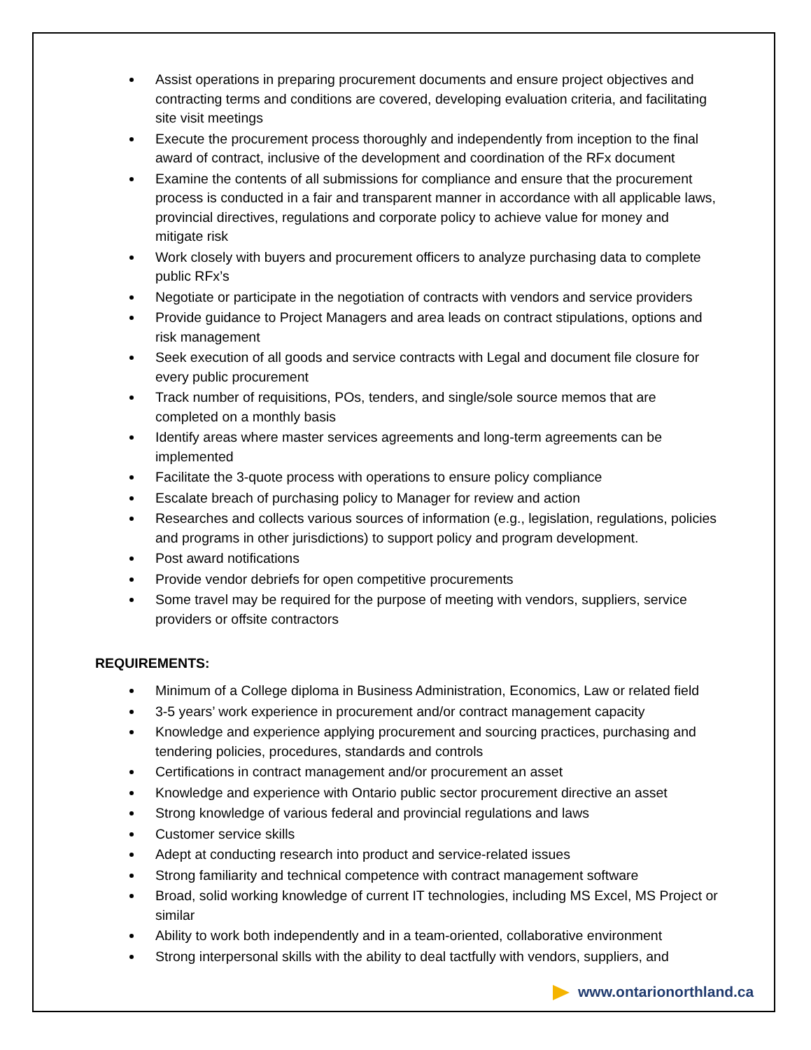Assist operations in preparing procurement documents and ensure project objectives and contracting terms and conditions are covered, developing evaluation criteria, and facilitating site visit meetings
Execute the procurement process thoroughly and independently from inception to the final award of contract, inclusive of the development and coordination of the RFx document
Examine the contents of all submissions for compliance and ensure that the procurement process is conducted in a fair and transparent manner in accordance with all applicable laws, provincial directives, regulations and corporate policy to achieve value for money and mitigate risk
Work closely with buyers and procurement officers to analyze purchasing data to complete public RFx’s
Negotiate or participate in the negotiation of contracts with vendors and service providers
Provide guidance to Project Managers and area leads on contract stipulations, options and risk management
Seek execution of all goods and service contracts with Legal and document file closure for every public procurement
Track number of requisitions, POs, tenders, and single/sole source memos that are completed on a monthly basis
Identify areas where master services agreements and long-term agreements can be implemented
Facilitate the 3-quote process with operations to ensure policy compliance
Escalate breach of purchasing policy to Manager for review and action
Researches and collects various sources of information (e.g., legislation, regulations, policies and programs in other jurisdictions) to support policy and program development.
Post award notifications
Provide vendor debriefs for open competitive procurements
Some travel may be required for the purpose of meeting with vendors, suppliers, service providers or offsite contractors
REQUIREMENTS:
Minimum of a College diploma in Business Administration, Economics, Law or related field
3-5 years’ work experience in procurement and/or contract management capacity
Knowledge and experience applying procurement and sourcing practices, purchasing and tendering policies, procedures, standards and controls
Certifications in contract management and/or procurement an asset
Knowledge and experience with Ontario public sector procurement directive an asset
Strong knowledge of various federal and provincial regulations and laws
Customer service skills
Adept at conducting research into product and service-related issues
Strong familiarity and technical competence with contract management software
Broad, solid working knowledge of current IT technologies, including MS Excel, MS Project or similar
Ability to work both independently and in a team-oriented, collaborative environment
Strong interpersonal skills with the ability to deal tactfully with vendors, suppliers, and
www.ontarionorthland.ca